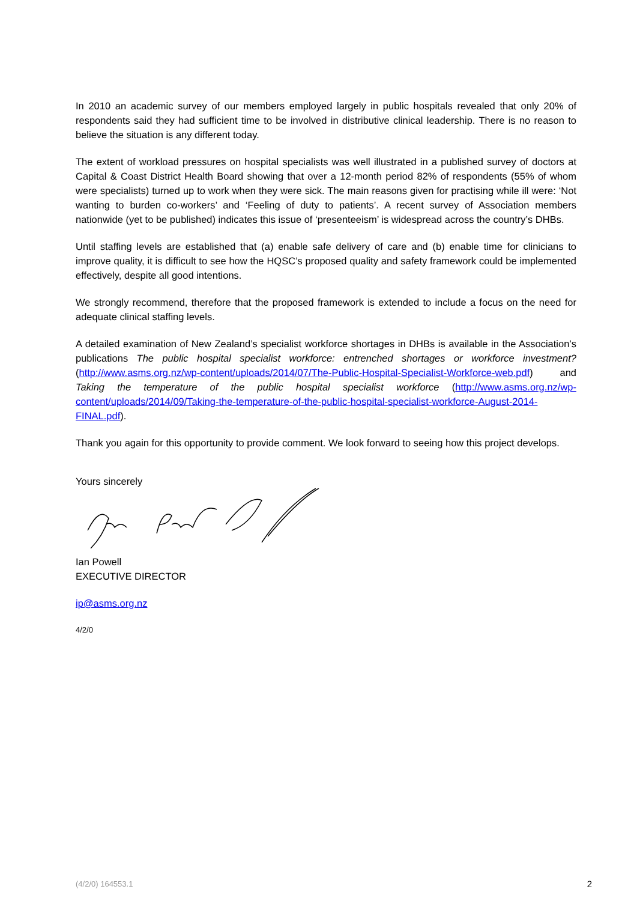In 2010 an academic survey of our members employed largely in public hospitals revealed that only 20% of respondents said they had sufficient time to be involved in distributive clinical leadership. There is no reason to believe the situation is any different today.
The extent of workload pressures on hospital specialists was well illustrated in a published survey of doctors at Capital & Coast District Health Board showing that over a 12-month period 82% of respondents (55% of whom were specialists) turned up to work when they were sick. The main reasons given for practising while ill were: ‘Not wanting to burden co-workers’ and ‘Feeling of duty to patients’. A recent survey of Association members nationwide (yet to be published) indicates this issue of ‘presenteeism’ is widespread across the country’s DHBs.
Until staffing levels are established that (a) enable safe delivery of care and (b) enable time for clinicians to improve quality, it is difficult to see how the HQSC’s proposed quality and safety framework could be implemented effectively, despite all good intentions.
We strongly recommend, therefore that the proposed framework is extended to include a focus on the need for adequate clinical staffing levels.
A detailed examination of New Zealand’s specialist workforce shortages in DHBs is available in the Association’s publications The public hospital specialist workforce: entrenched shortages or workforce investment? (http://www.asms.org.nz/wp-content/uploads/2014/07/The-Public-Hospital-Specialist-Workforce-web.pdf) and Taking the temperature of the public hospital specialist workforce (http://www.asms.org.nz/wp-content/uploads/2014/09/Taking-the-temperature-of-the-public-hospital-specialist-workforce-August-2014-FINAL.pdf).
Thank you again for this opportunity to provide comment. We look forward to seeing how this project develops.
Yours sincerely
Ian Powell
EXECUTIVE DIRECTOR
ip@asms.org.nz
4/2/0
(4/2/0) 164553.1 2